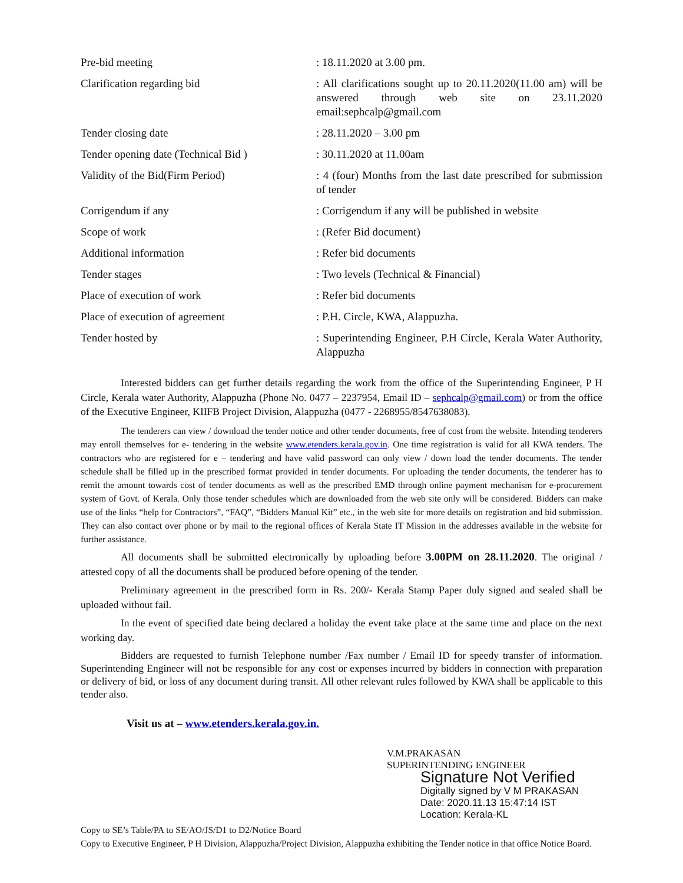| Pre-bid meeting | : 18.11.2020 at 3.00 pm. |
| Clarification regarding bid | : All clarifications sought up to 20.11.2020(11.00 am) will be answered through web site on 23.11.2020 email:sephcalp@gmail.com |
| Tender closing date | : 28.11.2020 – 3.00 pm |
| Tender opening date (Technical Bid ) | : 30.11.2020 at 11.00am |
| Validity of the Bid(Firm Period) | : 4 (four) Months from the last date prescribed for submission of tender |
| Corrigendum if any | : Corrigendum if any will be published in website |
| Scope of work | : (Refer Bid document) |
| Additional information | : Refer bid documents |
| Tender stages | : Two levels (Technical & Financial) |
| Place of execution of work | : Refer bid documents |
| Place of execution of agreement | : P.H. Circle, KWA, Alappuzha. |
| Tender hosted by | : Superintending Engineer, P.H Circle, Kerala Water Authority, Alappuzha |
Interested bidders can get further details regarding the work from the office of the Superintending Engineer, P H Circle, Kerala water Authority, Alappuzha (Phone No. 0477 – 2237954, Email ID – sephcalp@gmail.com) or from the office of the Executive Engineer, KIIFB Project Division, Alappuzha (0477 - 2268955/8547638083).
The tenderers can view / download the tender notice and other tender documents, free of cost from the website. Intending tenderers may enroll themselves for e- tendering in the website www.etenders.kerala.gov.in. One time registration is valid for all KWA tenders. The contractors who are registered for e – tendering and have valid password can only view / down load the tender documents. The tender schedule shall be filled up in the prescribed format provided in tender documents. For uploading the tender documents, the tenderer has to remit the amount towards cost of tender documents as well as the prescribed EMD through online payment mechanism for e-procurement system of Govt. of Kerala. Only those tender schedules which are downloaded from the web site only will be considered. Bidders can make use of the links “help for Contractors”, “FAQ”, “Bidders Manual Kit” etc., in the web site for more details on registration and bid submission. They can also contact over phone or by mail to the regional offices of Kerala State IT Mission in the addresses available in the website for further assistance.
All documents shall be submitted electronically by uploading before 3.00PM on 28.11.2020. The original / attested copy of all the documents shall be produced before opening of the tender.
Preliminary agreement in the prescribed form in Rs. 200/- Kerala Stamp Paper duly signed and sealed shall be uploaded without fail.
In the event of specified date being declared a holiday the event take place at the same time and place on the next working day.
Bidders are requested to furnish Telephone number /Fax number / Email ID for speedy transfer of information. Superintending Engineer will not be responsible for any cost or expenses incurred by bidders in connection with preparation or delivery of bid, or loss of any document during transit. All other relevant rules followed by KWA shall be applicable to this tender also.
Visit us at – www.etenders.kerala.gov.in.
V.M.PRAKASAN
SUPERINTENDING ENGINEER
Signature Not Verified
Digitally signed by V M PRAKASAN
Date: 2020.11.13 15:47:14 IST
Location: Kerala-KL
Copy to SE’s Table/PA to SE/AO/JS/D1 to D2/Notice Board
Copy to Executive Engineer, P H Division, Alappuzha/Project Division, Alappuzha exhibiting the Tender notice in that office Notice Board.